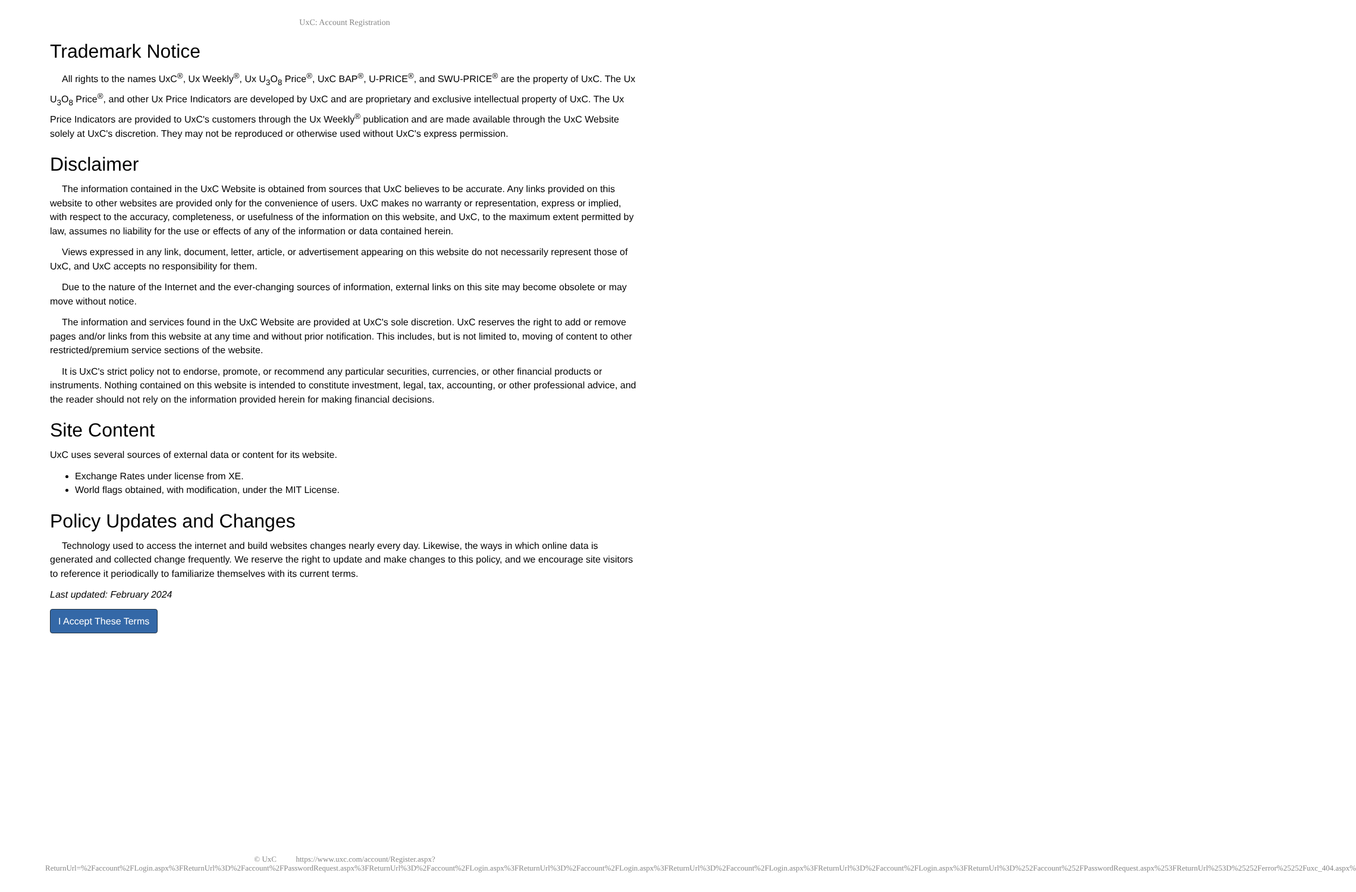UxC: Account Registration
Trademark Notice
All rights to the names UxC<sup>®</sup>, Ux Weekly<sup>®</sup>, Ux U<sub>3</sub>O<sub>8</sub> Price<sup>®</sup>, UxC BAP<sup>®</sup>, U-PRICE<sup>®</sup>, and SWU-PRICE<sup>®</sup> are the property of UxC. The Ux U<sub>3</sub>O<sub>8</sub> Price<sup>®</sup>, and other Ux Price Indicators are developed by UxC and are proprietary and exclusive intellectual property of UxC. The Ux Price Indicators are provided to UxC's customers through the Ux Weekly<sup>®</sup> publication and are made available through the UxC Website solely at UxC's discretion. They may not be reproduced or otherwise used without UxC's express permission.
Disclaimer
The information contained in the UxC Website is obtained from sources that UxC believes to be accurate. Any links provided on this website to other websites are provided only for the convenience of users. UxC makes no warranty or representation, express or implied, with respect to the accuracy, completeness, or usefulness of the information on this website, and UxC, to the maximum extent permitted by law, assumes no liability for the use or effects of any of the information or data contained herein.
Views expressed in any link, document, letter, article, or advertisement appearing on this website do not necessarily represent those of UxC, and UxC accepts no responsibility for them.
Due to the nature of the Internet and the ever-changing sources of information, external links on this site may become obsolete or may move without notice.
The information and services found in the UxC Website are provided at UxC's sole discretion. UxC reserves the right to add or remove pages and/or links from this website at any time and without prior notification. This includes, but is not limited to, moving of content to other restricted/premium service sections of the website.
It is UxC's strict policy not to endorse, promote, or recommend any particular securities, currencies, or other financial products or instruments. Nothing contained on this website is intended to constitute investment, legal, tax, accounting, or other professional advice, and the reader should not rely on the information provided herein for making financial decisions.
Site Content
UxC uses several sources of external data or content for its website.
Exchange Rates under license from XE.
World flags obtained, with modification, under the MIT License.
Policy Updates and Changes
Technology used to access the internet and build websites changes nearly every day. Likewise, the ways in which online data is generated and collected change frequently. We reserve the right to update and make changes to this policy, and we encourage site visitors to reference it periodically to familiarize themselves with its current terms.
Last updated: February 2024
I Accept These Terms
© UxC https://www.uxc.com/account/Register.aspx?ReturnUrl=%2Faccount%2FLogin.aspx%3FReturnUrl%3D%2Faccount%2FPasswordRequest.aspx%3FReturnUrl%3D%2Faccount%2FLogin.aspx%3FReturnUrl%3D%2Faccount%2FLogin.aspx%3FReturnUrl%3D%2Faccount%2FLogin.aspx%3FReturnUrl%3D%2Faccount%2FLogin.aspx%3FReturnUrl%3D%252Faccount%252FPasswordRequest.aspx%253FReturnUrl%253D%25252Ferror%25252Fuxc_404.aspx%